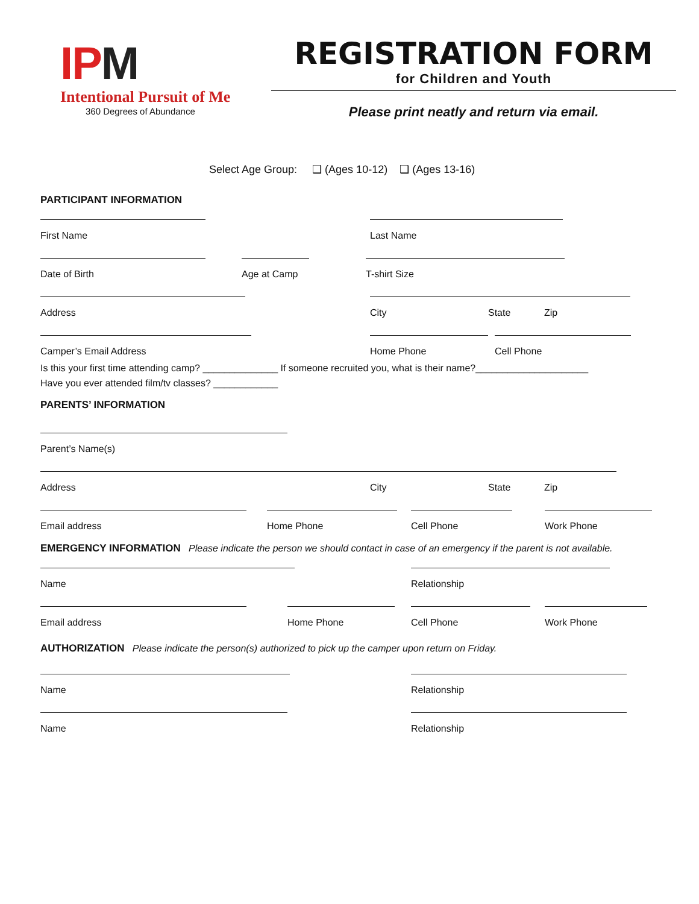IPM
Intentional Pursuit of Me
360 Degrees of Abundance
REGISTRATION FORM
for Children and Youth
Please print neatly and return via email.
Select Age Group: ❑ (Ages 10-12) ❑ (Ages 13-16)
PARTICIPANT INFORMATION
First Name Last Name
Date of Birth Age at Camp T-shirt Size
Address City State Zip
Camper’s Email Address Home Phone Cell Phone
Is this your first time attending camp? ______________ If someone recruited you, what is their name?_____________________
Have you ever attended film/tv classes? ____________
PARENTS’ INFORMATION
Parent’s Name(s)
Address City State Zip
Email address Home Phone Cell Phone Work Phone
EMERGENCY INFORMATION Please indicate the person we should contact in case of an emergency if the parent is not available.
Name Relationship
Email address Home Phone Cell Phone Work Phone
AUTHORIZATION Please indicate the person(s) authorized to pick up the camper upon return on Friday.
Name Relationship
Name Relationship